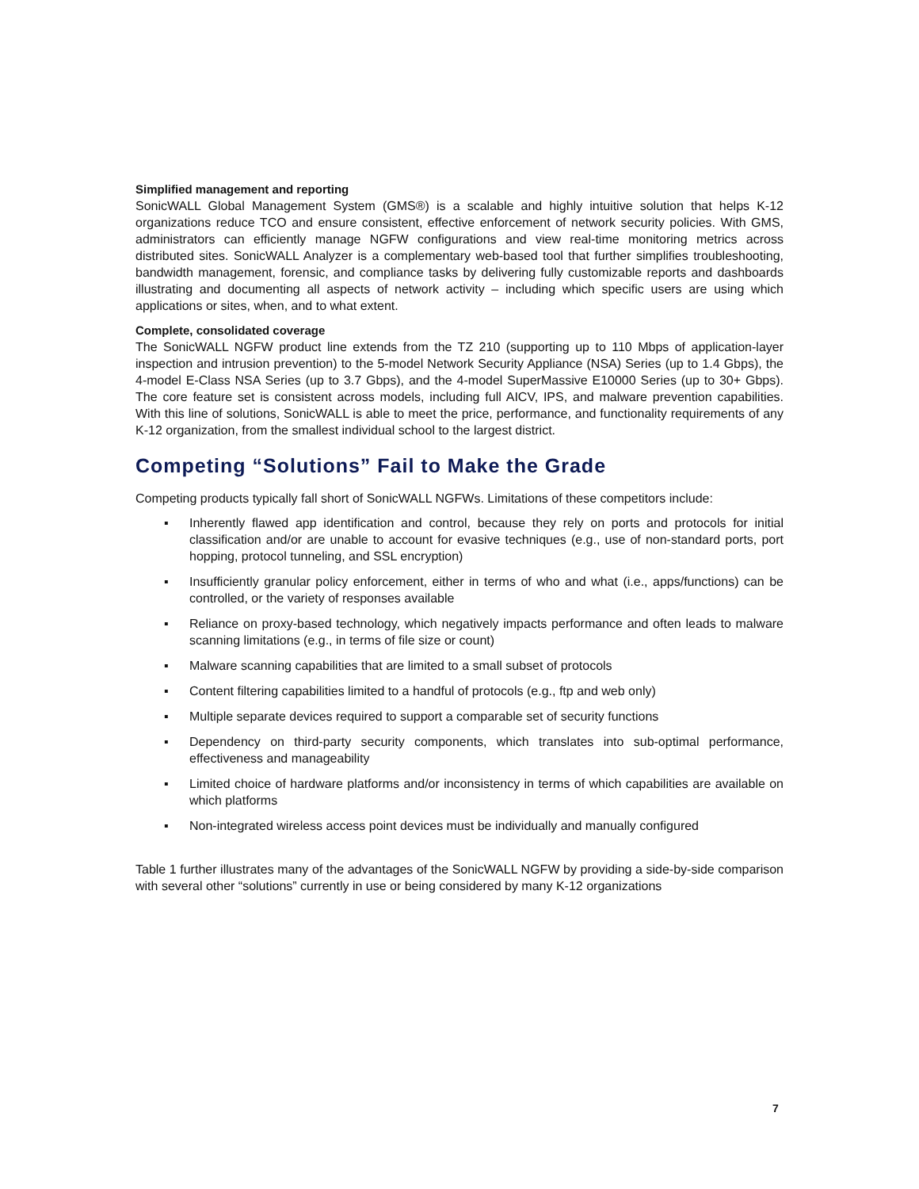Simplified management and reporting
SonicWALL Global Management System (GMS®) is a scalable and highly intuitive solution that helps K-12 organizations reduce TCO and ensure consistent, effective enforcement of network security policies. With GMS, administrators can efficiently manage NGFW configurations and view real-time monitoring metrics across distributed sites. SonicWALL Analyzer is a complementary web-based tool that further simplifies troubleshooting, bandwidth management, forensic, and compliance tasks by delivering fully customizable reports and dashboards illustrating and documenting all aspects of network activity – including which specific users are using which applications or sites, when, and to what extent.
Complete, consolidated coverage
The SonicWALL NGFW product line extends from the TZ 210 (supporting up to 110 Mbps of application-layer inspection and intrusion prevention) to the 5-model Network Security Appliance (NSA) Series (up to 1.4 Gbps), the 4-model E-Class NSA Series (up to 3.7 Gbps), and the 4-model SuperMassive E10000 Series (up to 30+ Gbps). The core feature set is consistent across models, including full AICV, IPS, and malware prevention capabilities. With this line of solutions, SonicWALL is able to meet the price, performance, and functionality requirements of any K-12 organization, from the smallest individual school to the largest district.
Competing “Solutions” Fail to Make the Grade
Competing products typically fall short of SonicWALL NGFWs. Limitations of these competitors include:
▪ Inherently flawed app identification and control, because they rely on ports and protocols for initial classification and/or are unable to account for evasive techniques (e.g., use of non-standard ports, port hopping, protocol tunneling, and SSL encryption)
▪ Insufficiently granular policy enforcement, either in terms of who and what (i.e., apps/functions) can be controlled, or the variety of responses available
▪ Reliance on proxy-based technology, which negatively impacts performance and often leads to malware scanning limitations (e.g., in terms of file size or count)
▪ Malware scanning capabilities that are limited to a small subset of protocols
▪ Content filtering capabilities limited to a handful of protocols (e.g., ftp and web only)
▪ Multiple separate devices required to support a comparable set of security functions
▪ Dependency on third-party security components, which translates into sub-optimal performance, effectiveness and manageability
▪ Limited choice of hardware platforms and/or inconsistency in terms of which capabilities are available on which platforms
▪ Non-integrated wireless access point devices must be individually and manually configured
Table 1 further illustrates many of the advantages of the SonicWALL NGFW by providing a side-by-side comparison with several other “solutions” currently in use or being considered by many K-12 organizations
7